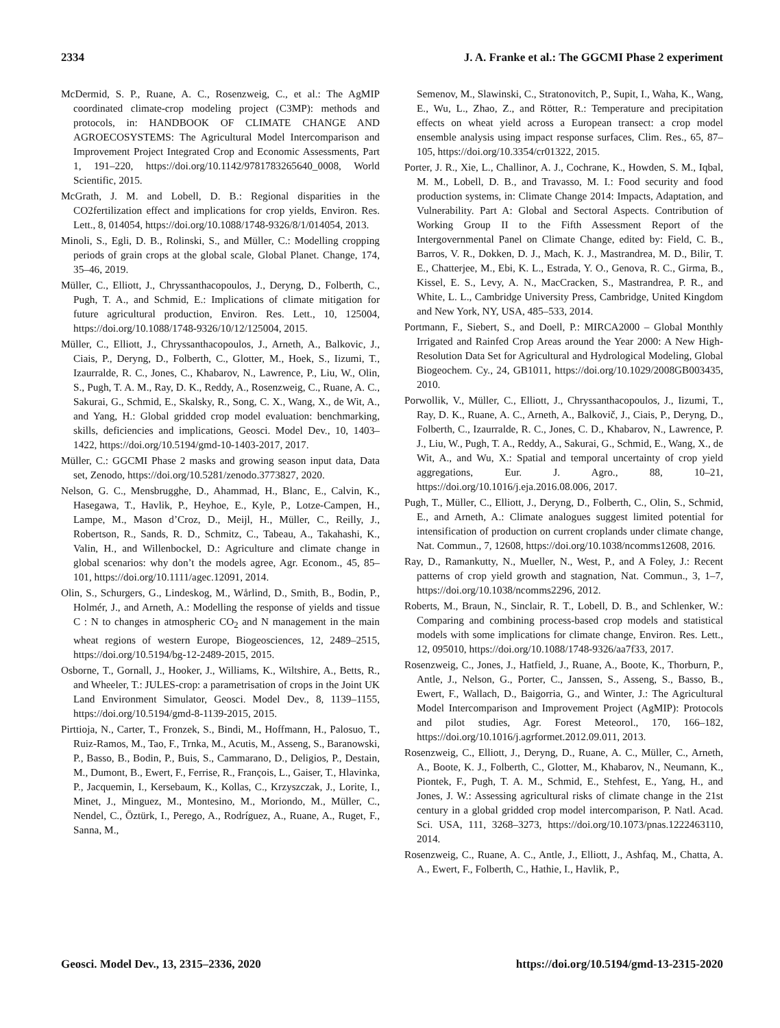2334 J. A. Franke et al.: The GGCMI Phase 2 experiment
McDermid, S. P., Ruane, A. C., Rosenzweig, C., et al.: The AgMIP coordinated climate-crop modeling project (C3MP): methods and protocols, in: HANDBOOK OF CLIMATE CHANGE AND AGROECOSYSTEMS: The Agricultural Model Intercomparison and Improvement Project Integrated Crop and Economic Assessments, Part 1, 191–220, https://doi.org/10.1142/9781783265640_0008, World Scientific, 2015.
McGrath, J. M. and Lobell, D. B.: Regional disparities in the CO2fertilization effect and implications for crop yields, Environ. Res. Lett., 8, 014054, https://doi.org/10.1088/1748-9326/8/1/014054, 2013.
Minoli, S., Egli, D. B., Rolinski, S., and Müller, C.: Modelling cropping periods of grain crops at the global scale, Global Planet. Change, 174, 35–46, 2019.
Müller, C., Elliott, J., Chryssanthacopoulos, J., Deryng, D., Folberth, C., Pugh, T. A., and Schmid, E.: Implications of climate mitigation for future agricultural production, Environ. Res. Lett., 10, 125004, https://doi.org/10.1088/1748-9326/10/12/125004, 2015.
Müller, C., Elliott, J., Chryssanthacopoulos, J., Arneth, A., Balkovic, J., Ciais, P., Deryng, D., Folberth, C., Glotter, M., Hoek, S., Iizumi, T., Izaurralde, R. C., Jones, C., Khabarov, N., Lawrence, P., Liu, W., Olin, S., Pugh, T. A. M., Ray, D. K., Reddy, A., Rosenzweig, C., Ruane, A. C., Sakurai, G., Schmid, E., Skalsky, R., Song, C. X., Wang, X., de Wit, A., and Yang, H.: Global gridded crop model evaluation: benchmarking, skills, deficiencies and implications, Geosci. Model Dev., 10, 1403–1422, https://doi.org/10.5194/gmd-10-1403-2017, 2017.
Müller, C.: GGCMI Phase 2 masks and growing season input data, Data set, Zenodo, https://doi.org/10.5281/zenodo.3773827, 2020.
Nelson, G. C., Mensbrugghe, D., Ahammad, H., Blanc, E., Calvin, K., Hasegawa, T., Havlik, P., Heyhoe, E., Kyle, P., Lotze-Campen, H., Lampe, M., Mason d’Croz, D., Meijl, H., Müller, C., Reilly, J., Robertson, R., Sands, R. D., Schmitz, C., Tabeau, A., Takahashi, K., Valin, H., and Willenbockel, D.: Agriculture and climate change in global scenarios: why don’t the models agree, Agr. Econom., 45, 85–101, https://doi.org/10.1111/agec.12091, 2014.
Olin, S., Schurgers, G., Lindeskog, M., Wårlind, D., Smith, B., Bodin, P., Holmér, J., and Arneth, A.: Modelling the response of yields and tissue C : N to changes in atmospheric CO<sub>2</sub> and N management in the main wheat regions of western Europe, Biogeosciences, 12, 2489–2515, https://doi.org/10.5194/bg-12-2489-2015, 2015.
Osborne, T., Gornall, J., Hooker, J., Williams, K., Wiltshire, A., Betts, R., and Wheeler, T.: JULES-crop: a parametrisation of crops in the Joint UK Land Environment Simulator, Geosci. Model Dev., 8, 1139–1155, https://doi.org/10.5194/gmd-8-1139-2015, 2015.
Pirttioja, N., Carter, T., Fronzek, S., Bindi, M., Hoffmann, H., Palosuo, T., Ruiz-Ramos, M., Tao, F., Trnka, M., Acutis, M., Asseng, S., Baranowski, P., Basso, B., Bodin, P., Buis, S., Cammarano, D., Deligios, P., Destain, M., Dumont, B., Ewert, F., Ferrise, R., François, L., Gaiser, T., Hlavinka, P., Jacquemin, I., Kersebaum, K., Kollas, C., Krzyszczak, J., Lorite, I., Minet, J., Minguez, M., Montesino, M., Moriondo, M., Müller, C., Nendel, C., Öztürk, I., Perego, A., Rodríguez, A., Ruane, A., Ruget, F., Sanna, M.,
Semenov, M., Slawinski, C., Stratonovitch, P., Supit, I., Waha, K., Wang, E., Wu, L., Zhao, Z., and Rötter, R.: Temperature and precipitation effects on wheat yield across a European transect: a crop model ensemble analysis using impact response surfaces, Clim. Res., 65, 87–105, https://doi.org/10.3354/cr01322, 2015.
Porter, J. R., Xie, L., Challinor, A. J., Cochrane, K., Howden, S. M., Iqbal, M. M., Lobell, D. B., and Travasso, M. I.: Food security and food production systems, in: Climate Change 2014: Impacts, Adaptation, and Vulnerability. Part A: Global and Sectoral Aspects. Contribution of Working Group II to the Fifth Assessment Report of the Intergovernmental Panel on Climate Change, edited by: Field, C. B., Barros, V. R., Dokken, D. J., Mach, K. J., Mastrandrea, M. D., Bilir, T. E., Chatterjee, M., Ebi, K. L., Estrada, Y. O., Genova, R. C., Girma, B., Kissel, E. S., Levy, A. N., MacCracken, S., Mastrandrea, P. R., and White, L. L., Cambridge University Press, Cambridge, United Kingdom and New York, NY, USA, 485–533, 2014.
Portmann, F., Siebert, S., and Doell, P.: MIRCA2000 – Global Monthly Irrigated and Rainfed Crop Areas around the Year 2000: A New High-Resolution Data Set for Agricultural and Hydrological Modeling, Global Biogeochem. Cy., 24, GB1011, https://doi.org/10.1029/2008GB003435, 2010.
Porwollik, V., Müller, C., Elliott, J., Chryssanthacopoulos, J., Iizumi, T., Ray, D. K., Ruane, A. C., Arneth, A., Balkovič, J., Ciais, P., Deryng, D., Folberth, C., Izaurralde, R. C., Jones, C. D., Khabarov, N., Lawrence, P. J., Liu, W., Pugh, T. A., Reddy, A., Sakurai, G., Schmid, E., Wang, X., de Wit, A., and Wu, X.: Spatial and temporal uncertainty of crop yield aggregations, Eur. J. Agro., 88, 10–21, https://doi.org/10.1016/j.eja.2016.08.006, 2017.
Pugh, T., Müller, C., Elliott, J., Deryng, D., Folberth, C., Olin, S., Schmid, E., and Arneth, A.: Climate analogues suggest limited potential for intensification of production on current croplands under climate change, Nat. Commun., 7, 12608, https://doi.org/10.1038/ncomms12608, 2016.
Ray, D., Ramankutty, N., Mueller, N., West, P., and A Foley, J.: Recent patterns of crop yield growth and stagnation, Nat. Commun., 3, 1–7, https://doi.org/10.1038/ncomms2296, 2012.
Roberts, M., Braun, N., Sinclair, R. T., Lobell, D. B., and Schlenker, W.: Comparing and combining process-based crop models and statistical models with some implications for climate change, Environ. Res. Lett., 12, 095010, https://doi.org/10.1088/1748-9326/aa7f33, 2017.
Rosenzweig, C., Jones, J., Hatfield, J., Ruane, A., Boote, K., Thorburn, P., Antle, J., Nelson, G., Porter, C., Janssen, S., Asseng, S., Basso, B., Ewert, F., Wallach, D., Baigorria, G., and Winter, J.: The Agricultural Model Intercomparison and Improvement Project (AgMIP): Protocols and pilot studies, Agr. Forest Meteorol., 170, 166–182, https://doi.org/10.1016/j.agrformet.2012.09.011, 2013.
Rosenzweig, C., Elliott, J., Deryng, D., Ruane, A. C., Müller, C., Arneth, A., Boote, K. J., Folberth, C., Glotter, M., Khabarov, N., Neumann, K., Piontek, F., Pugh, T. A. M., Schmid, E., Stehfest, E., Yang, H., and Jones, J. W.: Assessing agricultural risks of climate change in the 21st century in a global gridded crop model intercomparison, P. Natl. Acad. Sci. USA, 111, 3268–3273, https://doi.org/10.1073/pnas.1222463110, 2014.
Rosenzweig, C., Ruane, A. C., Antle, J., Elliott, J., Ashfaq, M., Chatta, A. A., Ewert, F., Folberth, C., Hathie, I., Havlik, P.,
Geosci. Model Dev., 13, 2315–2336, 2020 https://doi.org/10.5194/gmd-13-2315-2020